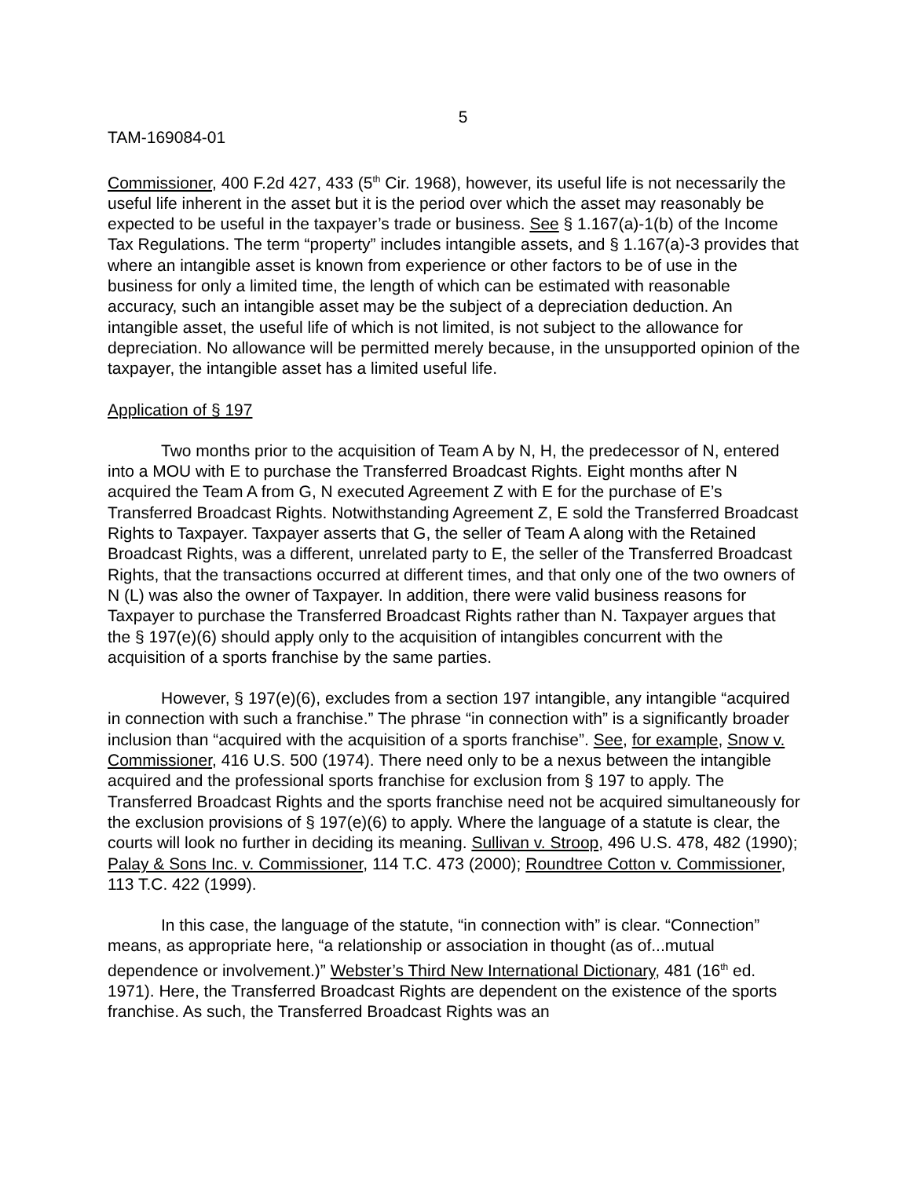5
TAM-169084-01
Commissioner, 400 F.2d 427, 433 (5<sup>th</sup> Cir. 1968), however, its useful life is not necessarily the useful life inherent in the asset but it is the period over which the asset may reasonably be expected to be useful in the taxpayer’s trade or business. See § 1.167(a)-1(b) of the Income Tax Regulations. The term “property” includes intangible assets, and § 1.167(a)-3 provides that where an intangible asset is known from experience or other factors to be of use in the business for only a limited time, the length of which can be estimated with reasonable accuracy, such an intangible asset may be the subject of a depreciation deduction. An intangible asset, the useful life of which is not limited, is not subject to the allowance for depreciation. No allowance will be permitted merely because, in the unsupported opinion of the taxpayer, the intangible asset has a limited useful life.
Application of § 197
Two months prior to the acquisition of Team A by N, H, the predecessor of N, entered into a MOU with E to purchase the Transferred Broadcast Rights. Eight months after N acquired the Team A from G, N executed Agreement Z with E for the purchase of E’s Transferred Broadcast Rights. Notwithstanding Agreement Z, E sold the Transferred Broadcast Rights to Taxpayer. Taxpayer asserts that G, the seller of Team A along with the Retained Broadcast Rights, was a different, unrelated party to E, the seller of the Transferred Broadcast Rights, that the transactions occurred at different times, and that only one of the two owners of N (L) was also the owner of Taxpayer. In addition, there were valid business reasons for Taxpayer to purchase the Transferred Broadcast Rights rather than N. Taxpayer argues that the § 197(e)(6) should apply only to the acquisition of intangibles concurrent with the acquisition of a sports franchise by the same parties.
However, § 197(e)(6), excludes from a section 197 intangible, any intangible “acquired in connection with such a franchise.” The phrase “in connection with” is a significantly broader inclusion than “acquired with the acquisition of a sports franchise”. See, for example, Snow v. Commissioner, 416 U.S. 500 (1974). There need only to be a nexus between the intangible acquired and the professional sports franchise for exclusion from § 197 to apply. The Transferred Broadcast Rights and the sports franchise need not be acquired simultaneously for the exclusion provisions of § 197(e)(6) to apply. Where the language of a statute is clear, the courts will look no further in deciding its meaning. Sullivan v. Stroop, 496 U.S. 478, 482 (1990); Palay & Sons Inc. v. Commissioner, 114 T.C. 473 (2000); Roundtree Cotton v. Commissioner, 113 T.C. 422 (1999).
In this case, the language of the statute, “in connection with” is clear. “Connection” means, as appropriate here, “a relationship or association in thought (as of...mutual dependence or involvement.)” Webster’s Third New International Dictionary, 481 (16<sup>th</sup> ed. 1971). Here, the Transferred Broadcast Rights are dependent on the existence of the sports franchise. As such, the Transferred Broadcast Rights was an